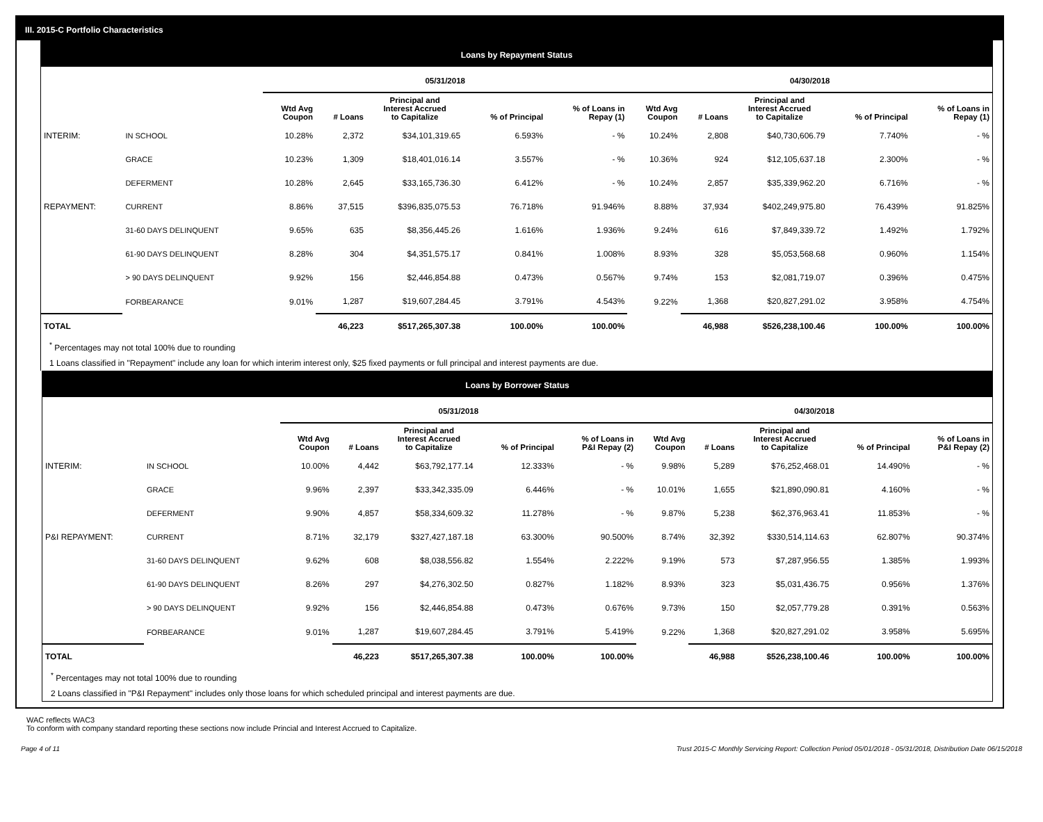III. 2015-C Portfolio Characteristics
Loans by Repayment Status
| | | 05/31/2018 | | | | | 04/30/2018 | | | | |
| --- | --- | --- | --- | --- | --- | --- | --- | --- | --- | --- | --- |
| | | Wtd Avg Coupon | # Loans | Principal and Interest Accrued to Capitalize | % of Principal | % of Loans in Repay (1) | Wtd Avg Coupon | # Loans | Principal and Interest Accrued to Capitalize | % of Principal | % of Loans in Repay (1) |
| INTERIM: | IN SCHOOL | 10.28% | 2,372 | $34,101,319.65 | 6.593% | - % | 10.24% | 2,808 | $40,730,606.79 | 7.740% | - % |
| | GRACE | 10.23% | 1,309 | $18,401,016.14 | 3.557% | - % | 10.36% | 924 | $12,105,637.18 | 2.300% | - % |
| | DEFERMENT | 10.28% | 2,645 | $33,165,736.30 | 6.412% | - % | 10.24% | 2,857 | $35,339,962.20 | 6.716% | - % |
| REPAYMENT: | CURRENT | 8.86% | 37,515 | $396,835,075.53 | 76.718% | 91.946% | 8.88% | 37,934 | $402,249,975.80 | 76.439% | 91.825% |
| | 31-60 DAYS DELINQUENT | 9.65% | 635 | $8,356,445.26 | 1.616% | 1.936% | 9.24% | 616 | $7,849,339.72 | 1.492% | 1.792% |
| | 61-90 DAYS DELINQUENT | 8.28% | 304 | $4,351,575.17 | 0.841% | 1.008% | 8.93% | 328 | $5,053,568.68 | 0.960% | 1.154% |
| | > 90 DAYS DELINQUENT | 9.92% | 156 | $2,446,854.88 | 0.473% | 0.567% | 9.74% | 153 | $2,081,719.07 | 0.396% | 0.475% |
| | FORBEARANCE | 9.01% | 1,287 | $19,607,284.45 | 3.791% | 4.543% | 9.22% | 1,368 | $20,827,291.02 | 3.958% | 4.754% |
| TOTAL | | | 46,223 | $517,265,307.38 | 100.00% | 100.00% | | 46,988 | $526,238,100.46 | 100.00% | 100.00% |
<sup>*</sup> Percentages may not total 100% due to rounding
1 Loans classified in "Repayment" include any loan for which interim interest only, $25 fixed payments or full principal and interest payments are due.
Loans by Borrower Status
| | | 05/31/2018 | | | | | 04/30/2018 | | | | |
| --- | --- | --- | --- | --- | --- | --- | --- | --- | --- | --- | --- |
| | | Wtd Avg Coupon | # Loans | Principal and Interest Accrued to Capitalize | % of Principal | % of Loans in P&I Repay (2) | Wtd Avg Coupon | # Loans | Principal and Interest Accrued to Capitalize | % of Principal | % of Loans in P&I Repay (2) |
| INTERIM: | IN SCHOOL | 10.00% | 4,442 | $63,792,177.14 | 12.333% | - % | 9.98% | 5,289 | $76,252,468.01 | 14.490% | - % |
| | GRACE | 9.96% | 2,397 | $33,342,335.09 | 6.446% | - % | 10.01% | 1,655 | $21,890,090.81 | 4.160% | - % |
| | DEFERMENT | 9.90% | 4,857 | $58,334,609.32 | 11.278% | - % | 9.87% | 5,238 | $62,376,963.41 | 11.853% | - % |
| P&I REPAYMENT: | CURRENT | 8.71% | 32,179 | $327,427,187.18 | 63.300% | 90.500% | 8.74% | 32,392 | $330,514,114.63 | 62.807% | 90.374% |
| | 31-60 DAYS DELINQUENT | 9.62% | 608 | $8,038,556.82 | 1.554% | 2.222% | 9.19% | 573 | $7,287,956.55 | 1.385% | 1.993% |
| | 61-90 DAYS DELINQUENT | 8.26% | 297 | $4,276,302.50 | 0.827% | 1.182% | 8.93% | 323 | $5,031,436.75 | 0.956% | 1.376% |
| | > 90 DAYS DELINQUENT | 9.92% | 156 | $2,446,854.88 | 0.473% | 0.676% | 9.73% | 150 | $2,057,779.28 | 0.391% | 0.563% |
| | FORBEARANCE | 9.01% | 1,287 | $19,607,284.45 | 3.791% | 5.419% | 9.22% | 1,368 | $20,827,291.02 | 3.958% | 5.695% |
| TOTAL | | | 46,223 | $517,265,307.38 | 100.00% | 100.00% | | 46,988 | $526,238,100.46 | 100.00% | 100.00% |
<sup>*</sup> Percentages may not total 100% due to rounding
2 Loans classified in "P&I Repayment" includes only those loans for which scheduled principal and interest payments are due.
WAC reflects WAC3
To conform with company standard reporting these sections now include Princial and Interest Accrued to Capitalize.
Page 4 of 11 Trust 2015-C Monthly Servicing Report: Collection Period 05/01/2018 - 05/31/2018, Distribution Date 06/15/2018